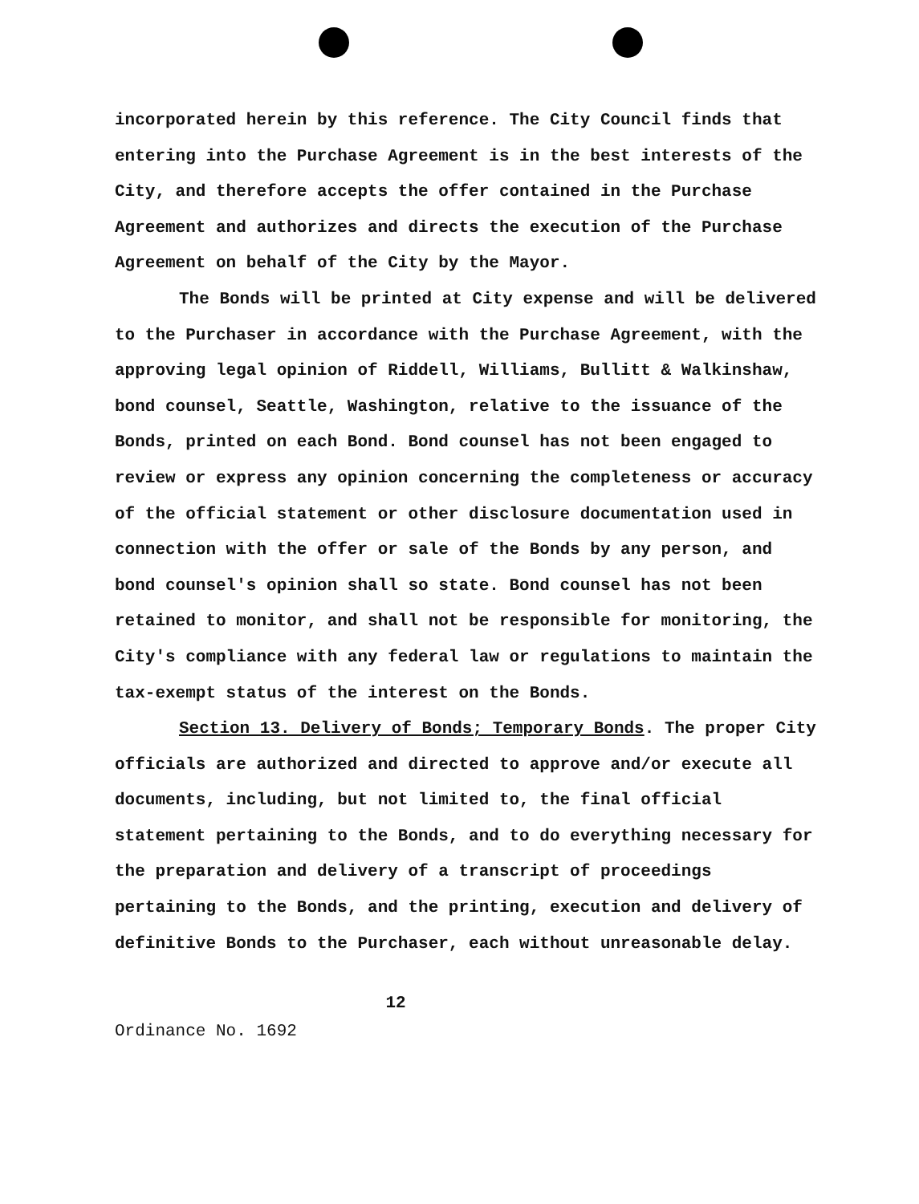incorporated herein by this reference. The City Council finds that entering into the Purchase Agreement is in the best interests of the City, and therefore accepts the offer contained in the Purchase Agreement and authorizes and directs the execution of the Purchase Agreement on behalf of the City by the Mayor.
The Bonds will be printed at City expense and will be delivered to the Purchaser in accordance with the Purchase Agreement, with the approving legal opinion of Riddell, Williams, Bullitt & Walkinshaw, bond counsel, Seattle, Washington, relative to the issuance of the Bonds, printed on each Bond. Bond counsel has not been engaged to review or express any opinion concerning the completeness or accuracy of the official statement or other disclosure documentation used in connection with the offer or sale of the Bonds by any person, and bond counsel's opinion shall so state. Bond counsel has not been retained to monitor, and shall not be responsible for monitoring, the City's compliance with any federal law or regulations to maintain the tax-exempt status of the interest on the Bonds.
Section 13. Delivery of Bonds; Temporary Bonds. The proper City officials are authorized and directed to approve and/or execute all documents, including, but not limited to, the final official statement pertaining to the Bonds, and to do everything necessary for the preparation and delivery of a transcript of proceedings pertaining to the Bonds, and the printing, execution and delivery of definitive Bonds to the Purchaser, each without unreasonable delay.
12
Ordinance No. 1692